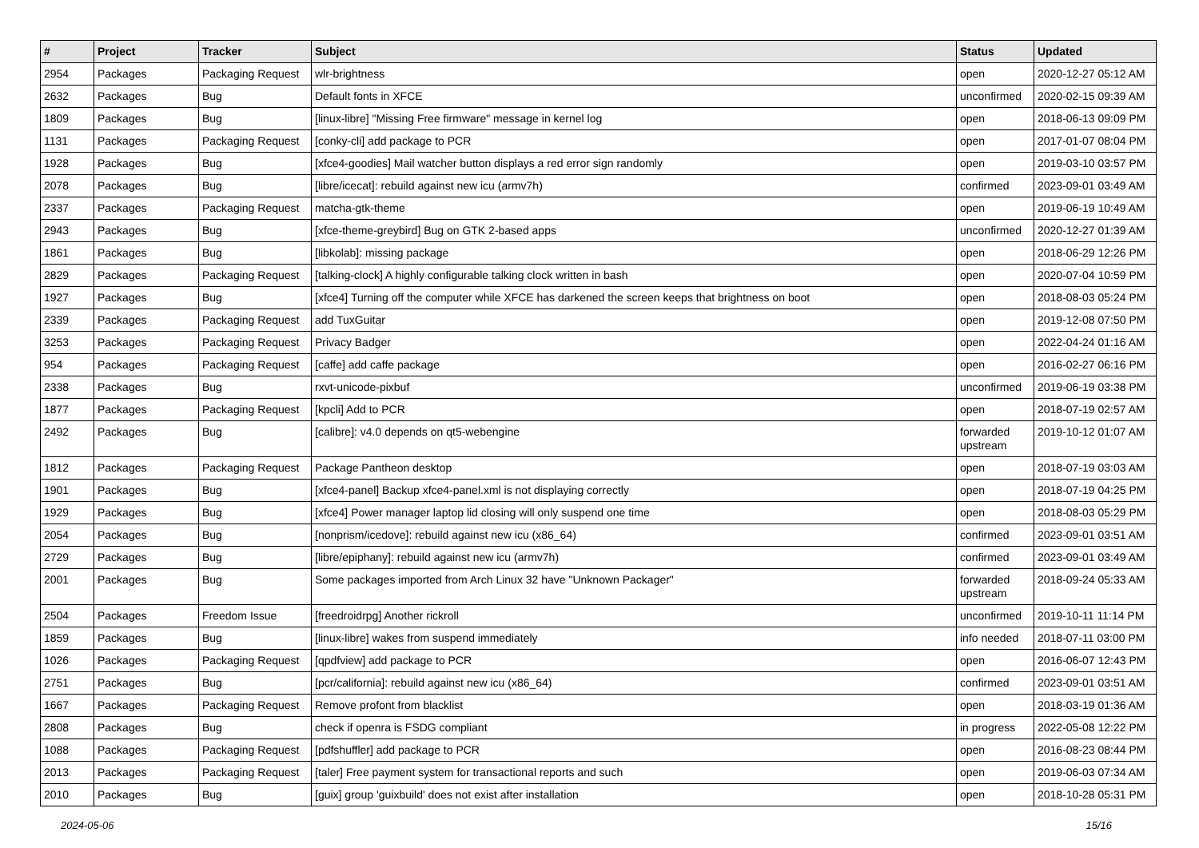| # | Project | Tracker | Subject | Status | Updated |
| --- | --- | --- | --- | --- | --- |
| 2954 | Packages | Packaging Request | wlr-brightness | open | 2020-12-27 05:12 AM |
| 2632 | Packages | Bug | Default fonts in XFCE | unconfirmed | 2020-02-15 09:39 AM |
| 1809 | Packages | Bug | [linux-libre] "Missing Free firmware" message in kernel log | open | 2018-06-13 09:09 PM |
| 1131 | Packages | Packaging Request | [conky-cli] add package to PCR | open | 2017-01-07 08:04 PM |
| 1928 | Packages | Bug | [xfce4-goodies] Mail watcher button displays a red error sign randomly | open | 2019-03-10 03:57 PM |
| 2078 | Packages | Bug | [libre/icecat]: rebuild against new icu (armv7h) | confirmed | 2023-09-01 03:49 AM |
| 2337 | Packages | Packaging Request | matcha-gtk-theme | open | 2019-06-19 10:49 AM |
| 2943 | Packages | Bug | [xfce-theme-greybird] Bug on GTK 2-based apps | unconfirmed | 2020-12-27 01:39 AM |
| 1861 | Packages | Bug | [libkolab]: missing package | open | 2018-06-29 12:26 PM |
| 2829 | Packages | Packaging Request | [talking-clock] A highly configurable talking clock written in bash | open | 2020-07-04 10:59 PM |
| 1927 | Packages | Bug | [xfce4] Turning off the computer while XFCE has darkened the screen keeps that brightness on boot | open | 2018-08-03 05:24 PM |
| 2339 | Packages | Packaging Request | add TuxGuitar | open | 2019-12-08 07:50 PM |
| 3253 | Packages | Packaging Request | Privacy Badger | open | 2022-04-24 01:16 AM |
| 954 | Packages | Packaging Request | [caffe] add caffe package | open | 2016-02-27 06:16 PM |
| 2338 | Packages | Bug | rxvt-unicode-pixbuf | unconfirmed | 2019-06-19 03:38 PM |
| 1877 | Packages | Packaging Request | [kpcli] Add to PCR | open | 2018-07-19 02:57 AM |
| 2492 | Packages | Bug | [calibre]: v4.0 depends on qt5-webengine | forwarded upstream | 2019-10-12 01:07 AM |
| 1812 | Packages | Packaging Request | Package Pantheon desktop | open | 2018-07-19 03:03 AM |
| 1901 | Packages | Bug | [xfce4-panel] Backup xfce4-panel.xml is not displaying correctly | open | 2018-07-19 04:25 PM |
| 1929 | Packages | Bug | [xfce4] Power manager laptop lid closing will only suspend one time | open | 2018-08-03 05:29 PM |
| 2054 | Packages | Bug | [nonprism/icedove]: rebuild against new icu (x86_64) | confirmed | 2023-09-01 03:51 AM |
| 2729 | Packages | Bug | [libre/epiphany]: rebuild against new icu (armv7h) | confirmed | 2023-09-01 03:49 AM |
| 2001 | Packages | Bug | Some packages imported from Arch Linux 32 have "Unknown Packager" | forwarded upstream | 2018-09-24 05:33 AM |
| 2504 | Packages | Freedom Issue | [freedroidrpg] Another rickroll | unconfirmed | 2019-10-11 11:14 PM |
| 1859 | Packages | Bug | [linux-libre] wakes from suspend immediately | info needed | 2018-07-11 03:00 PM |
| 1026 | Packages | Packaging Request | [qpdfview] add package to PCR | open | 2016-06-07 12:43 PM |
| 2751 | Packages | Bug | [pcr/california]: rebuild against new icu (x86_64) | confirmed | 2023-09-01 03:51 AM |
| 1667 | Packages | Packaging Request | Remove profont from blacklist | open | 2018-03-19 01:36 AM |
| 2808 | Packages | Bug | check if openra is FSDG compliant | in progress | 2022-05-08 12:22 PM |
| 1088 | Packages | Packaging Request | [pdfshuffler] add package to PCR | open | 2016-08-23 08:44 PM |
| 2013 | Packages | Packaging Request | [taler] Free payment system for transactional reports and such | open | 2019-06-03 07:34 AM |
| 2010 | Packages | Bug | [guix] group 'guixbuild' does not exist after installation | open | 2018-10-28 05:31 PM |
2024-05-06 15/16